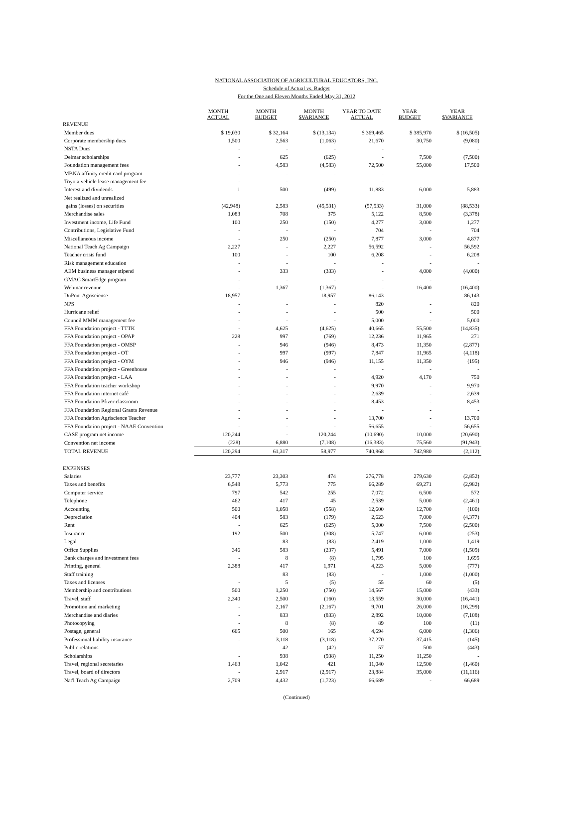NATIONAL ASSOCIATION OF AGRICULTURAL EDUCATORS, INC.
Schedule of Actual vs. Budget
For the One and Eleven Months Ended May 31, 2012
| | MONTH ACTUAL | MONTH BUDGET | MONTH $VARIANCE | YEAR TO DATE ACTUAL | YEAR BUDGET | YEAR $VARIANCE |
| --- | --- | --- | --- | --- | --- | --- |
| REVENUE | | | | | | |
| Member dues | $ 19,030 | $ 32,164 | $ (13,134) | $ 369,465 | $ 385,970 | $ (16,505) |
| Corporate membership dues | 1,500 | 2,563 | (1,063) | 21,670 | 30,750 | (9,080) |
| NSTA Dues | - | - | - | - | | - |
| Delmar scholarships | - | 625 | (625) | - | 7,500 | (7,500) |
| Foundation management fees | - | 4,583 | (4,583) | 72,500 | 55,000 | 17,500 |
| MBNA affinity credit card program | - | - | - | - | | - |
| Toyota vehicle lease management fee | - | - | - | - | | - |
| Interest and dividends | 1 | 500 | (499) | 11,883 | 6,000 | 5,883 |
| Net realized and unrealized | | | | | | |
| gains (losses) on securities | (42,948) | 2,583 | (45,531) | (57,533) | 31,000 | (88,533) |
| Merchandise sales | 1,083 | 708 | 375 | 5,122 | 8,500 | (3,378) |
| Investment income, Life Fund | 100 | 250 | (150) | 4,277 | 3,000 | 1,277 |
| Contributions, Legislative Fund | - | - | - | 704 | - | 704 |
| Miscellaneous income | - | 250 | (250) | 7,877 | 3,000 | 4,877 |
| National Teach Ag Campaign | 2,227 | - | 2,227 | 56,592 | - | 56,592 |
| Teacher crisis fund | 100 | - | 100 | 6,208 | - | 6,208 |
| Risk management education | - | - | - | - | - | - |
| AEM business manager stipend | - | 333 | (333) | - | 4,000 | (4,000) |
| GMAC SmartEdge program | - | - | - | - | - | - |
| Webinar revenue | - | 1,367 | (1,367) | - | 16,400 | (16,400) |
| DuPont Agrisciense | 18,957 | - | 18,957 | 86,143 | - | 86,143 |
| NPS | - | - | - | 820 | - | 820 |
| Hurricane relief | - | - | - | 500 | - | 500 |
| Council MMM management fee | - | - | - | 5,000 | - | 5,000 |
| FFA Foundation project - TTTK | - | 4,625 | (4,625) | 40,665 | 55,500 | (14,835) |
| FFA Foundation project - OPAP | 228 | 997 | (769) | 12,236 | 11,965 | 271 |
| FFA Foundation project - OMSP | - | 946 | (946) | 8,473 | 11,350 | (2,877) |
| FFA Foundation project - OT | - | 997 | (997) | 7,847 | 11,965 | (4,118) |
| FFA Foundation project - OYM | - | 946 | (946) | 11,155 | 11,350 | (195) |
| FFA Foundation project - Greenhouse | - | - | - | - | - | - |
| FFA Foundation project - LAA | - | - | - | 4,920 | 4,170 | 750 |
| FFA Foundation teacher workshop | - | - | - | 9,970 | - | 9,970 |
| FFA Foundation internet café | - | - | - | 2,639 | - | 2,639 |
| FFA Foundation Pfizer classroom | - | - | - | 8,453 | - | 8,453 |
| FFA Foundation Regional Grants Revenue | - | - | - | - | - | - |
| FFA Foundation Agriscience Teacher | - | - | - | 13,700 | - | 13,700 |
| FFA Foundation project - NAAE Convention | - | - | - | 56,655 | - | 56,655 |
| CASE program net income | 120,244 | - | 120,244 | (10,690) | 10,000 | (20,690) |
| Convention net income | (228) | 6,880 | (7,108) | (16,383) | 75,560 | (91,943) |
| TOTAL REVENUE | 120,294 | 61,317 | 58,977 | 740,868 | 742,980 | (2,112) |
| EXPENSES | | | | | | |
| Salaries | 23,777 | 23,303 | 474 | 276,778 | 279,630 | (2,852) |
| Taxes and benefits | 6,548 | 5,773 | 775 | 66,289 | 69,271 | (2,982) |
| Computer service | 797 | 542 | 255 | 7,072 | 6,500 | 572 |
| Telephone | 462 | 417 | 45 | 2,539 | 5,000 | (2,461) |
| Accounting | 500 | 1,058 | (558) | 12,600 | 12,700 | (100) |
| Depreciation | 404 | 583 | (179) | 2,623 | 7,000 | (4,377) |
| Rent | - | 625 | (625) | 5,000 | 7,500 | (2,500) |
| Insurance | 192 | 500 | (308) | 5,747 | 6,000 | (253) |
| Legal | - | 83 | (83) | 2,419 | 1,000 | 1,419 |
| Office Supplies | 346 | 583 | (237) | 5,491 | 7,000 | (1,509) |
| Bank charges and investment fees | - | 8 | (8) | 1,795 | 100 | 1,695 |
| Printing, general | 2,388 | 417 | 1,971 | 4,223 | 5,000 | (777) |
| Staff training | | 83 | (83) | - | 1,000 | (1,000) |
| Taxes and licenses | - | 5 | (5) | 55 | 60 | (5) |
| Membership and contributions | 500 | 1,250 | (750) | 14,567 | 15,000 | (433) |
| Travel, staff | 2,340 | 2,500 | (160) | 13,559 | 30,000 | (16,441) |
| Promotion and marketing | - | 2,167 | (2,167) | 9,701 | 26,000 | (16,299) |
| Merchandise and diaries | - | 833 | (833) | 2,892 | 10,000 | (7,108) |
| Photocopying | - | 8 | (8) | 89 | 100 | (11) |
| Postage, general | 665 | 500 | 165 | 4,694 | 6,000 | (1,306) |
| Professional liability insurance | - | 3,118 | (3,118) | 37,270 | 37,415 | (145) |
| Public relations | - | 42 | (42) | 57 | 500 | (443) |
| Scholarships | - | 938 | (938) | 11,250 | 11,250 | - |
| Travel, regional secretaries | 1,463 | 1,042 | 421 | 11,040 | 12,500 | (1,460) |
| Travel, board of directors | - | 2,917 | (2,917) | 23,884 | 35,000 | (11,116) |
| Nat'l Teach Ag Campaign | 2,709 | 4,432 | (1,723) | 66,689 | - | 66,689 |
(Continued)